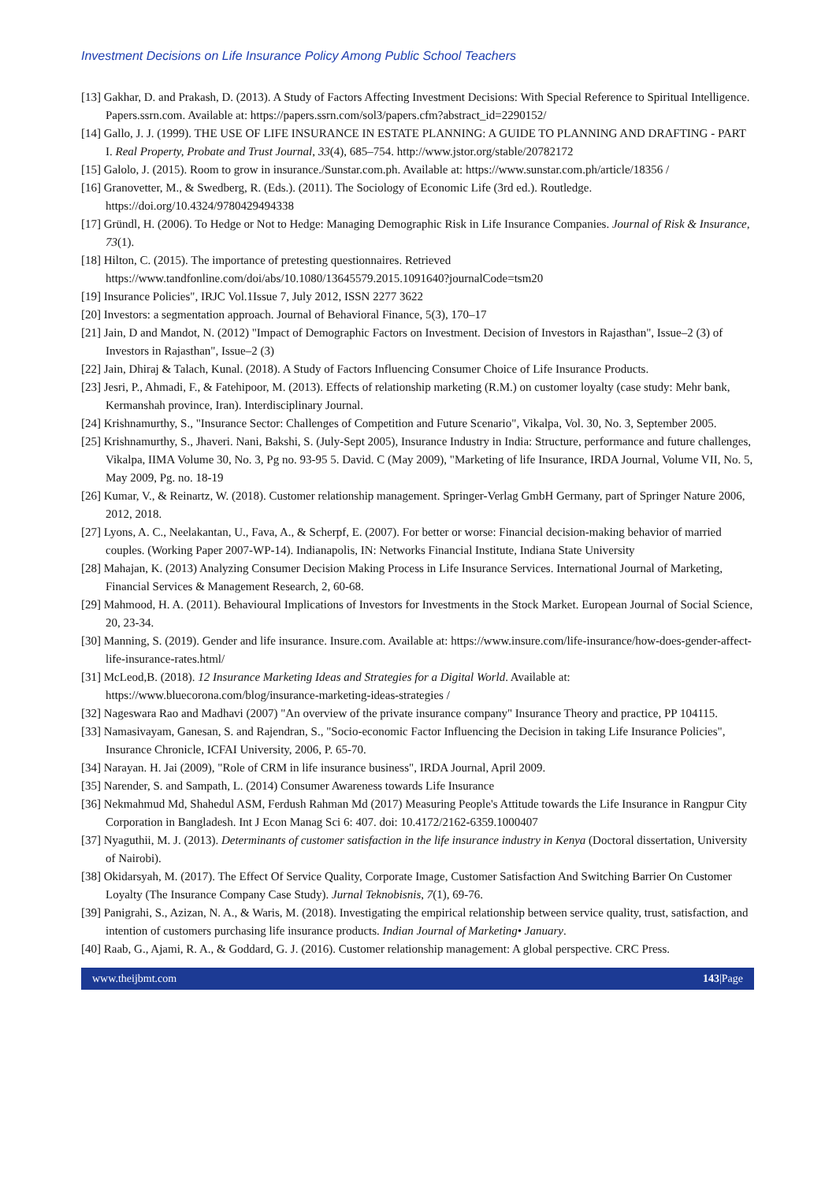Investment Decisions on Life Insurance Policy Among Public School Teachers
[13] Gakhar, D. and Prakash, D. (2013). A Study of Factors Affecting Investment Decisions: With Special Reference to Spiritual Intelligence. Papers.ssrn.com. Available at: https://papers.ssrn.com/sol3/papers.cfm?abstract_id=2290152/
[14] Gallo, J. J. (1999). THE USE OF LIFE INSURANCE IN ESTATE PLANNING: A GUIDE TO PLANNING AND DRAFTING - PART I. Real Property, Probate and Trust Journal, 33(4), 685–754. http://www.jstor.org/stable/20782172
[15] Galolo, J. (2015). Room to grow in insurance./Sunstar.com.ph. Available at: https://www.sunstar.com.ph/article/18356 /
[16] Granovetter, M., & Swedberg, R. (Eds.). (2011). The Sociology of Economic Life (3rd ed.). Routledge. https://doi.org/10.4324/9780429494338
[17] Gründl, H. (2006). To Hedge or Not to Hedge: Managing Demographic Risk in Life Insurance Companies. Journal of Risk & Insurance, 73(1).
[18] Hilton, C. (2015). The importance of pretesting questionnaires. Retrieved https://www.tandfonline.com/doi/abs/10.1080/13645579.2015.1091640?journalCode=tsm20
[19] Insurance Policies", IRJC Vol.1Issue 7, July 2012, ISSN 2277 3622
[20] Investors: a segmentation approach. Journal of Behavioral Finance, 5(3), 170–17
[21] Jain, D and Mandot, N. (2012) "Impact of Demographic Factors on Investment. Decision of Investors in Rajasthan", Issue–2 (3) of Investors in Rajasthan", Issue–2 (3)
[22] Jain, Dhiraj & Talach, Kunal. (2018). A Study of Factors Influencing Consumer Choice of Life Insurance Products.
[23] Jesri, P., Ahmadi, F., & Fatehipoor, M. (2013). Effects of relationship marketing (R.M.) on customer loyalty (case study: Mehr bank, Kermanshah province, Iran). Interdisciplinary Journal.
[24] Krishnamurthy, S., "Insurance Sector: Challenges of Competition and Future Scenario", Vikalpa, Vol. 30, No. 3, September 2005.
[25] Krishnamurthy, S., Jhaveri. Nani, Bakshi, S. (July-Sept 2005), Insurance Industry in India: Structure, performance and future challenges, Vikalpa, IIMA Volume 30, No. 3, Pg no. 93-95 5. David. C (May 2009), "Marketing of life Insurance, IRDA Journal, Volume VII, No. 5, May 2009, Pg. no. 18-19
[26] Kumar, V., & Reinartz, W. (2018). Customer relationship management. Springer-Verlag GmbH Germany, part of Springer Nature 2006, 2012, 2018.
[27] Lyons, A. C., Neelakantan, U., Fava, A., & Scherpf, E. (2007). For better or worse: Financial decision-making behavior of married couples. (Working Paper 2007-WP-14). Indianapolis, IN: Networks Financial Institute, Indiana State University
[28] Mahajan, K. (2013) Analyzing Consumer Decision Making Process in Life Insurance Services. International Journal of Marketing, Financial Services & Management Research, 2, 60-68.
[29] Mahmood, H. A. (2011). Behavioural Implications of Investors for Investments in the Stock Market. European Journal of Social Science, 20, 23-34.
[30] Manning, S. (2019). Gender and life insurance. Insure.com. Available at: https://www.insure.com/life-insurance/how-does-gender-affect-life-insurance-rates.html/
[31] McLeod,B. (2018). 12 Insurance Marketing Ideas and Strategies for a Digital World. Available at: https://www.bluecorona.com/blog/insurance-marketing-ideas-strategies /
[32] Nageswara Rao and Madhavi (2007) "An overview of the private insurance company" Insurance Theory and practice, PP 104115.
[33] Namasivayam, Ganesan, S. and Rajendran, S., "Socio-economic Factor Influencing the Decision in taking Life Insurance Policies", Insurance Chronicle, ICFAI University, 2006, P. 65-70.
[34] Narayan. H. Jai (2009), "Role of CRM in life insurance business", IRDA Journal, April 2009.
[35] Narender, S. and Sampath, L. (2014) Consumer Awareness towards Life Insurance
[36] Nekmahmud Md, Shahedul ASM, Ferdush Rahman Md (2017) Measuring People's Attitude towards the Life Insurance in Rangpur City Corporation in Bangladesh. Int J Econ Manag Sci 6: 407. doi: 10.4172/2162-6359.1000407
[37] Nyaguthii, M. J. (2013). Determinants of customer satisfaction in the life insurance industry in Kenya (Doctoral dissertation, University of Nairobi).
[38] Okidarsyah, M. (2017). The Effect Of Service Quality, Corporate Image, Customer Satisfaction And Switching Barrier On Customer Loyalty (The Insurance Company Case Study). Jurnal Teknobisnis, 7(1), 69-76.
[39] Panigrahi, S., Azizan, N. A., & Waris, M. (2018). Investigating the empirical relationship between service quality, trust, satisfaction, and intention of customers purchasing life insurance products. Indian Journal of Marketing• January.
[40] Raab, G., Ajami, R. A., & Goddard, G. J. (2016). Customer relationship management: A global perspective. CRC Press.
www.theijbmt.com 143|Page